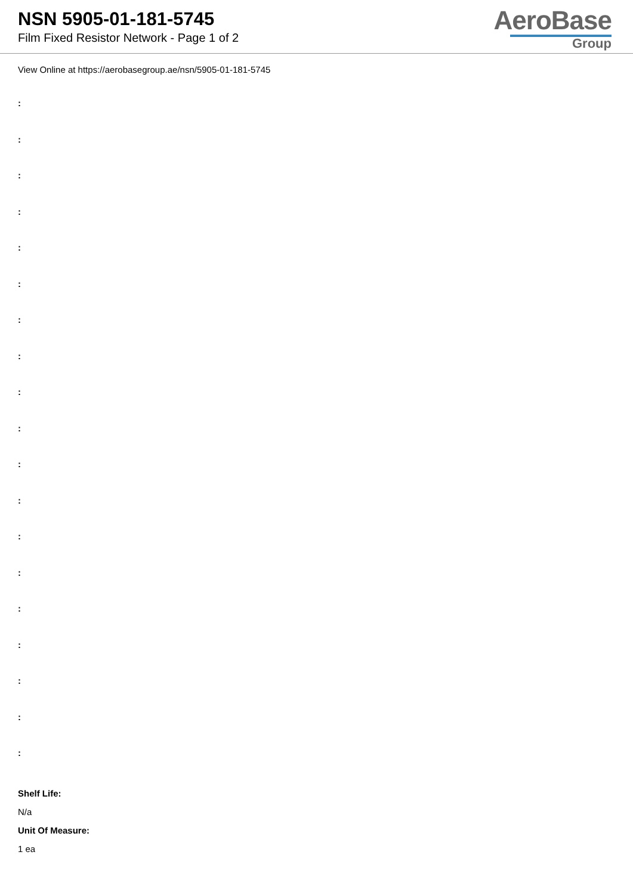NSN 5905-01-181-5745
Film Fixed Resistor Network - Page 1 of 2
AeroBase
Group
View Online at https://aerobasegroup.ae/nsn/5905-01-181-5745
:
:
:
:
:
:
:
:
:
:
:
:
:
:
:
:
:
:
:
Shelf Life:
N/a
Unit Of Measure:
1 ea